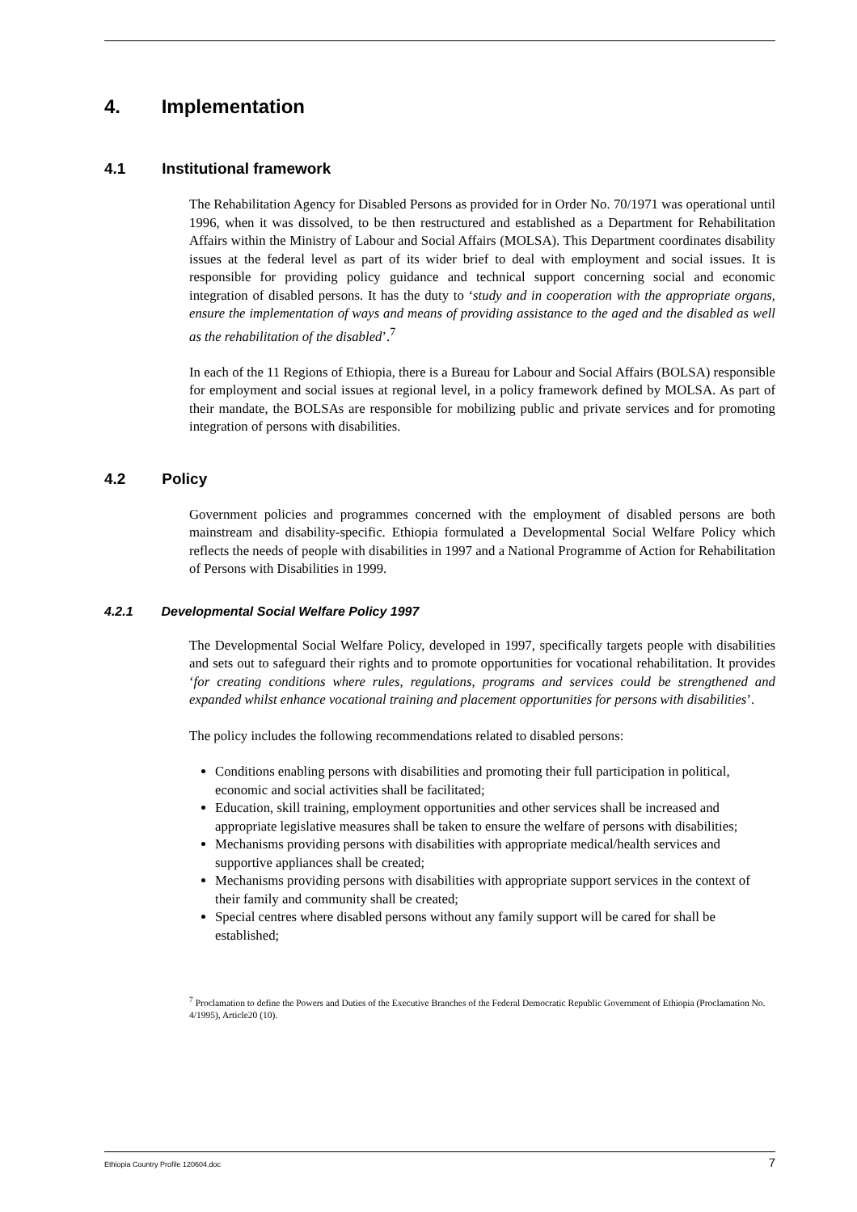4. Implementation
4.1 Institutional framework
The Rehabilitation Agency for Disabled Persons as provided for in Order No. 70/1971 was operational until 1996, when it was dissolved, to be then restructured and established as a Department for Rehabilitation Affairs within the Ministry of Labour and Social Affairs (MOLSA). This Department coordinates disability issues at the federal level as part of its wider brief to deal with employment and social issues. It is responsible for providing policy guidance and technical support concerning social and economic integration of disabled persons. It has the duty to ‘study and in cooperation with the appropriate organs, ensure the implementation of ways and means of providing assistance to the aged and the disabled as well as the rehabilitation of the disabled’.<sup>7</sup>
In each of the 11 Regions of Ethiopia, there is a Bureau for Labour and Social Affairs (BOLSA) responsible for employment and social issues at regional level, in a policy framework defined by MOLSA. As part of their mandate, the BOLSAs are responsible for mobilizing public and private services and for promoting integration of persons with disabilities.
4.2 Policy
Government policies and programmes concerned with the employment of disabled persons are both mainstream and disability-specific. Ethiopia formulated a Developmental Social Welfare Policy which reflects the needs of people with disabilities in 1997 and a National Programme of Action for Rehabilitation of Persons with Disabilities in 1999.
4.2.1 Developmental Social Welfare Policy 1997
The Developmental Social Welfare Policy, developed in 1997, specifically targets people with disabilities and sets out to safeguard their rights and to promote opportunities for vocational rehabilitation. It provides ‘for creating conditions where rules, regulations, programs and services could be strengthened and expanded whilst enhance vocational training and placement opportunities for persons with disabilities’.
The policy includes the following recommendations related to disabled persons:
Conditions enabling persons with disabilities and promoting their full participation in political, economic and social activities shall be facilitated;
Education, skill training, employment opportunities and other services shall be increased and appropriate legislative measures shall be taken to ensure the welfare of persons with disabilities;
Mechanisms providing persons with disabilities with appropriate medical/health services and supportive appliances shall be created;
Mechanisms providing persons with disabilities with appropriate support services in the context of their family and community shall be created;
Special centres where disabled persons without any family support will be cared for shall be established;
<sup>7</sup> Proclamation to define the Powers and Duties of the Executive Branches of the Federal Democratic Republic Government of Ethiopia (Proclamation No. 4/1995), Article20 (10).
Ethiopia Country Profile 120604.doc 7